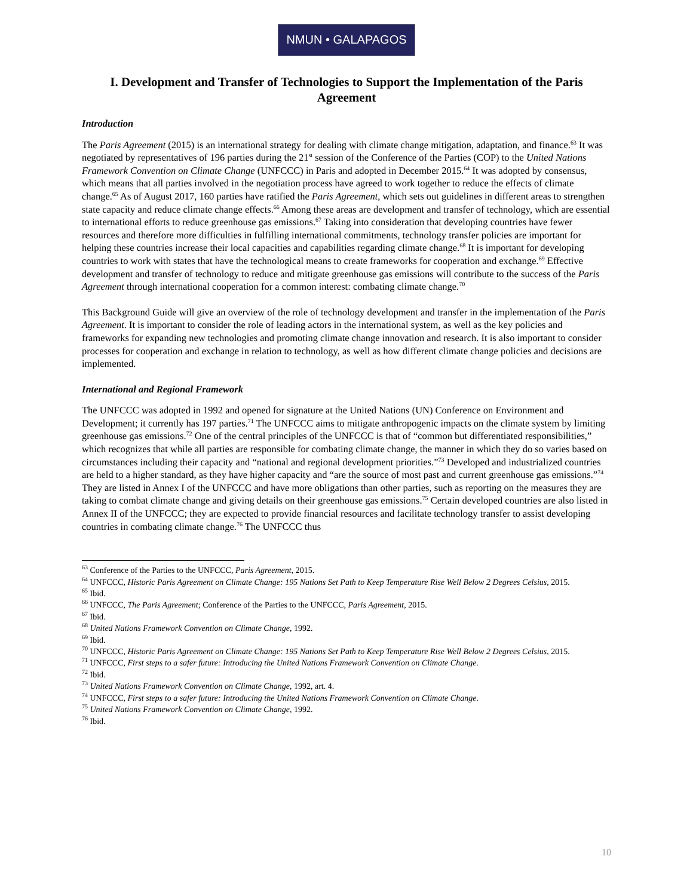NMUN • GALAPAGOS
I. Development and Transfer of Technologies to Support the Implementation of the Paris Agreement
Introduction
The Paris Agreement (2015) is an international strategy for dealing with climate change mitigation, adaptation, and finance.<sup>63</sup> It was negotiated by representatives of 196 parties during the 21<sup>st</sup> session of the Conference of the Parties (COP) to the United Nations Framework Convention on Climate Change (UNFCCC) in Paris and adopted in December 2015.<sup>64</sup> It was adopted by consensus, which means that all parties involved in the negotiation process have agreed to work together to reduce the effects of climate change.<sup>65</sup> As of August 2017, 160 parties have ratified the Paris Agreement, which sets out guidelines in different areas to strengthen state capacity and reduce climate change effects.<sup>66</sup> Among these areas are development and transfer of technology, which are essential to international efforts to reduce greenhouse gas emissions.<sup>67</sup> Taking into consideration that developing countries have fewer resources and therefore more difficulties in fulfilling international commitments, technology transfer policies are important for helping these countries increase their local capacities and capabilities regarding climate change.<sup>68</sup> It is important for developing countries to work with states that have the technological means to create frameworks for cooperation and exchange.<sup>69</sup> Effective development and transfer of technology to reduce and mitigate greenhouse gas emissions will contribute to the success of the Paris Agreement through international cooperation for a common interest: combating climate change.<sup>70</sup>
This Background Guide will give an overview of the role of technology development and transfer in the implementation of the Paris Agreement. It is important to consider the role of leading actors in the international system, as well as the key policies and frameworks for expanding new technologies and promoting climate change innovation and research. It is also important to consider processes for cooperation and exchange in relation to technology, as well as how different climate change policies and decisions are implemented.
International and Regional Framework
The UNFCCC was adopted in 1992 and opened for signature at the United Nations (UN) Conference on Environment and Development; it currently has 197 parties.<sup>71</sup> The UNFCCC aims to mitigate anthropogenic impacts on the climate system by limiting greenhouse gas emissions.<sup>72</sup> One of the central principles of the UNFCCC is that of “common but differentiated responsibilities,” which recognizes that while all parties are responsible for combating climate change, the manner in which they do so varies based on circumstances including their capacity and “national and regional development priorities.”<sup>73</sup> Developed and industrialized countries are held to a higher standard, as they have higher capacity and “are the source of most past and current greenhouse gas emissions.”<sup>74</sup> They are listed in Annex I of the UNFCCC and have more obligations than other parties, such as reporting on the measures they are taking to combat climate change and giving details on their greenhouse gas emissions.<sup>75</sup> Certain developed countries are also listed in Annex II of the UNFCCC; they are expected to provide financial resources and facilitate technology transfer to assist developing countries in combating climate change.<sup>76</sup> The UNFCCC thus
<sup>63</sup> Conference of the Parties to the UNFCCC, Paris Agreement, 2015.
<sup>64</sup> UNFCCC, Historic Paris Agreement on Climate Change: 195 Nations Set Path to Keep Temperature Rise Well Below 2 Degrees Celsius, 2015.
<sup>65</sup> Ibid.
<sup>66</sup> UNFCCC, The Paris Agreement; Conference of the Parties to the UNFCCC, Paris Agreement, 2015.
<sup>67</sup> Ibid.
<sup>68</sup> United Nations Framework Convention on Climate Change, 1992.
<sup>69</sup> Ibid.
<sup>70</sup> UNFCCC, Historic Paris Agreement on Climate Change: 195 Nations Set Path to Keep Temperature Rise Well Below 2 Degrees Celsius, 2015.
<sup>71</sup> UNFCCC, First steps to a safer future: Introducing the United Nations Framework Convention on Climate Change.
<sup>72</sup> Ibid.
<sup>73</sup> United Nations Framework Convention on Climate Change, 1992, art. 4.
<sup>74</sup> UNFCCC, First steps to a safer future: Introducing the United Nations Framework Convention on Climate Change.
<sup>75</sup> United Nations Framework Convention on Climate Change, 1992.
<sup>76</sup> Ibid.
10